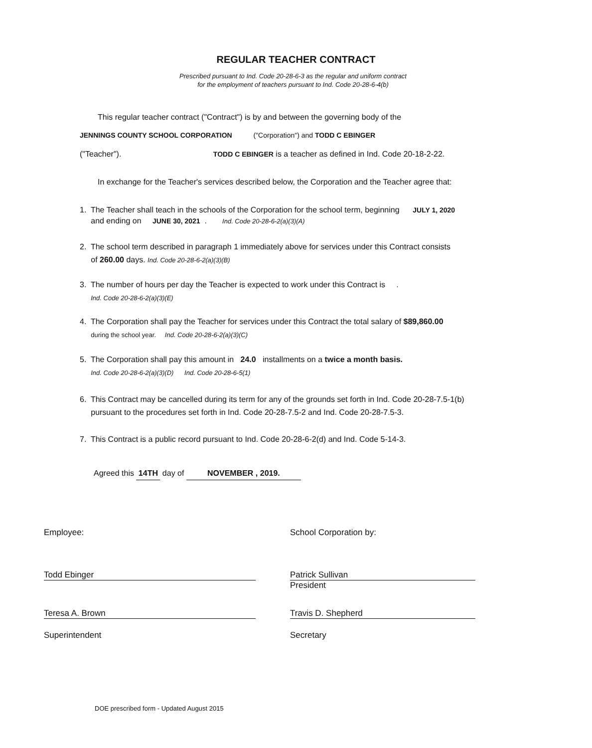REGULAR TEACHER CONTRACT
Prescribed pursuant to Ind. Code 20-28-6-3 as the regular and uniform contract
for the employment of teachers pursuant to Ind. Code 20-28-6-4(b)
This regular teacher contract ("Contract") is by and between the governing body of the
JENNINGS COUNTY SCHOOL CORPORATION ("Corporation") and TODD C EBINGER
("Teacher"). TODD C EBINGER is a teacher as defined in Ind. Code 20-18-2-22.
In exchange for the Teacher's services described below, the Corporation and the Teacher agree that:
1. The Teacher shall teach in the schools of the Corporation for the school term, beginning JULY 1, 2020
and ending on JUNE 30, 2021 . Ind. Code 20-28-6-2(a)(3)(A)
2. The school term described in paragraph 1 immediately above for services under this Contract consists
of 260.00 days. Ind. Code 20-28-6-2(a)(3)(B)
3. The number of hours per day the Teacher is expected to work under this Contract is .
Ind. Code 20-28-6-2(a)(3)(E)
4. The Corporation shall pay the Teacher for services under this Contract the total salary of $89,860.00
during the school year. Ind. Code 20-28-6-2(a)(3)(C)
5. The Corporation shall pay this amount in 24.0 installments on a twice a month basis.
Ind. Code 20-28-6-2(a)(3)(D) Ind. Code 20-28-6-5(1)
6. This Contract may be cancelled during its term for any of the grounds set forth in Ind. Code 20-28-7.5-1(b)
pursuant to the procedures set forth in Ind. Code 20-28-7.5-2 and Ind. Code 20-28-7.5-3.
7. This Contract is a public record pursuant to Ind. Code 20-28-6-2(d) and Ind. Code 5-14-3.
Agreed this 14TH day of NOVEMBER , 2019.
Employee: School Corporation by:
Todd Ebinger
Patrick Sullivan
President
Teresa A. Brown Travis D. Shepherd
Superintendent Secretary
DOE prescribed form - Updated August 2015